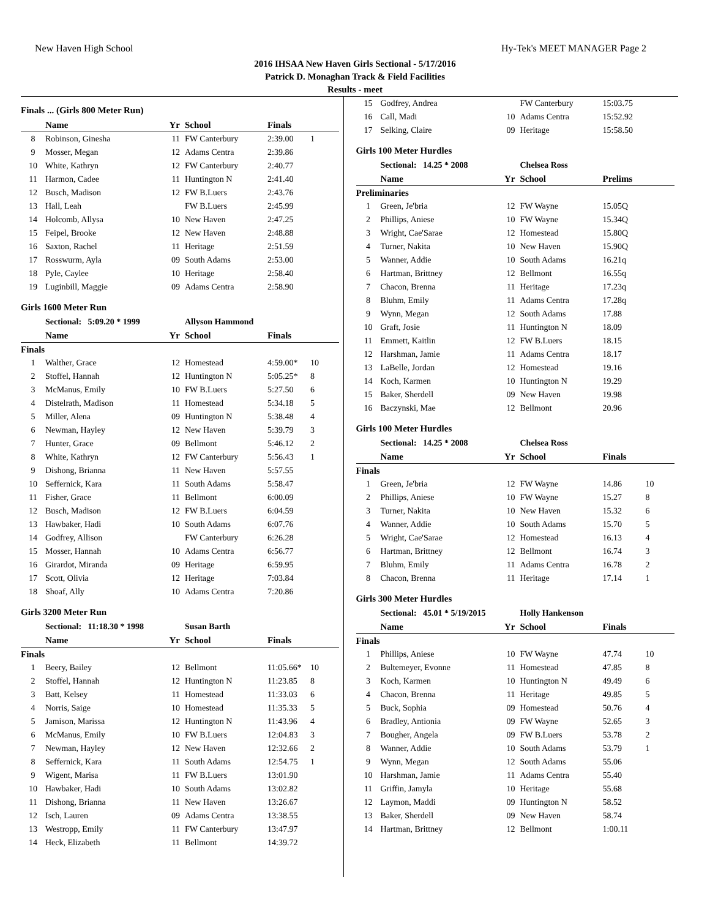New Haven High School Hy-Tek's MEET MANAGER Page 2
2016 IHSAA New Haven Girls Sectional - 5/17/2016
Patrick D. Monaghan Track & Field Facilities
Results - meet
Finals ... (Girls 800 Meter Run)
| | Name | Yr | School | Finals | |
| --- | --- | --- | --- | --- | --- |
| 8 | Robinson, Ginesha | 11 | FW Canterbury | 2:39.00 | 1 |
| 9 | Mosser, Megan | 12 | Adams Centra | 2:39.86 | |
| 10 | White, Kathryn | 12 | FW Canterbury | 2:40.77 | |
| 11 | Harmon, Cadee | 11 | Huntington N | 2:41.40 | |
| 12 | Busch, Madison | 12 | FW B.Luers | 2:43.76 | |
| 13 | Hall, Leah | | FW B.Luers | 2:45.99 | |
| 14 | Holcomb, Allysa | 10 | New Haven | 2:47.25 | |
| 15 | Feipel, Brooke | 12 | New Haven | 2:48.88 | |
| 16 | Saxton, Rachel | 11 | Heritage | 2:51.59 | |
| 17 | Rosswurm, Ayla | 09 | South Adams | 2:53.00 | |
| 18 | Pyle, Caylee | 10 | Heritage | 2:58.40 | |
| 19 | Luginbill, Maggie | 09 | Adams Centra | 2:58.90 | |
Girls 1600 Meter Run
| | Sectional: 5:09.20 * 1999 | | Allyson Hammond | | |
| | Name | Yr | School | Finals | |
| Finals | | | | | |
| 1 | Walther, Grace | 12 | Homestead | 4:59.00* | 10 |
| 2 | Stoffel, Hannah | 12 | Huntington N | 5:05.25* | 8 |
| 3 | McManus, Emily | 10 | FW B.Luers | 5:27.50 | 6 |
| 4 | Distelrath, Madison | 11 | Homestead | 5:34.18 | 5 |
| 5 | Miller, Alena | 09 | Huntington N | 5:38.48 | 4 |
| 6 | Newman, Hayley | 12 | New Haven | 5:39.79 | 3 |
| 7 | Hunter, Grace | 09 | Bellmont | 5:46.12 | 2 |
| 8 | White, Kathryn | 12 | FW Canterbury | 5:56.43 | 1 |
| 9 | Dishong, Brianna | 11 | New Haven | 5:57.55 | |
| 10 | Seffernick, Kara | 11 | South Adams | 5:58.47 | |
| 11 | Fisher, Grace | 11 | Bellmont | 6:00.09 | |
| 12 | Busch, Madison | 12 | FW B.Luers | 6:04.59 | |
| 13 | Hawbaker, Hadi | 10 | South Adams | 6:07.76 | |
| 14 | Godfrey, Allison | | FW Canterbury | 6:26.28 | |
| 15 | Mosser, Hannah | 10 | Adams Centra | 6:56.77 | |
| 16 | Girardot, Miranda | 09 | Heritage | 6:59.95 | |
| 17 | Scott, Olivia | 12 | Heritage | 7:03.84 | |
| 18 | Shoaf, Ally | 10 | Adams Centra | 7:20.86 | |
Girls 3200 Meter Run
| | Sectional: 11:18.30 * 1998 | | Susan Barth | | |
| | Name | Yr | School | Finals | |
| Finals | | | | | |
| 1 | Beery, Bailey | 12 | Bellmont | 11:05.66* | 10 |
| 2 | Stoffel, Hannah | 12 | Huntington N | 11:23.85 | 8 |
| 3 | Batt, Kelsey | 11 | Homestead | 11:33.03 | 6 |
| 4 | Norris, Saige | 10 | Homestead | 11:35.33 | 5 |
| 5 | Jamison, Marissa | 12 | Huntington N | 11:43.96 | 4 |
| 6 | McManus, Emily | 10 | FW B.Luers | 12:04.83 | 3 |
| 7 | Newman, Hayley | 12 | New Haven | 12:32.66 | 2 |
| 8 | Seffernick, Kara | 11 | South Adams | 12:54.75 | 1 |
| 9 | Wigent, Marisa | 11 | FW B.Luers | 13:01.90 | |
| 10 | Hawbaker, Hadi | 10 | South Adams | 13:02.82 | |
| 11 | Dishong, Brianna | 11 | New Haven | 13:26.67 | |
| 12 | Isch, Lauren | 09 | Adams Centra | 13:38.55 | |
| 13 | Westropp, Emily | 11 | FW Canterbury | 13:47.97 | |
| 14 | Heck, Elizabeth | 11 | Bellmont | 14:39.72 | |
| 15 | Godfrey, Andrea | | FW Canterbury | 15:03.75 | |
| 16 | Call, Madi | 10 | Adams Centra | 15:52.92 | |
| 17 | Selking, Claire | 09 | Heritage | 15:58.50 | |
Girls 100 Meter Hurdles
| | Sectional: 14.25 * 2008 | | Chelsea Ross | | |
| | Name | Yr | School | Prelims | |
| Preliminaries | | | | | |
| 1 | Green, Je'bria | 12 | FW Wayne | 15.05Q | |
| 2 | Phillips, Aniese | 10 | FW Wayne | 15.34Q | |
| 3 | Wright, Cae'Sarae | 12 | Homestead | 15.80Q | |
| 4 | Turner, Nakita | 10 | New Haven | 15.90Q | |
| 5 | Wanner, Addie | 10 | South Adams | 16.21q | |
| 6 | Hartman, Brittney | 12 | Bellmont | 16.55q | |
| 7 | Chacon, Brenna | 11 | Heritage | 17.23q | |
| 8 | Bluhm, Emily | 11 | Adams Centra | 17.28q | |
| 9 | Wynn, Megan | 12 | South Adams | 17.88 | |
| 10 | Graft, Josie | 11 | Huntington N | 18.09 | |
| 11 | Emmett, Kaitlin | 12 | FW B.Luers | 18.15 | |
| 12 | Harshman, Jamie | 11 | Adams Centra | 18.17 | |
| 13 | LaBelle, Jordan | 12 | Homestead | 19.16 | |
| 14 | Koch, Karmen | 10 | Huntington N | 19.29 | |
| 15 | Baker, Sherdell | 09 | New Haven | 19.98 | |
| 16 | Baczynski, Mae | 12 | Bellmont | 20.96 | |
Girls 100 Meter Hurdles
| | Sectional: 14.25 * 2008 | | Chelsea Ross | | |
| | Name | Yr | School | Finals | |
| Finals | | | | | |
| 1 | Green, Je'bria | 12 | FW Wayne | 14.86 | 10 |
| 2 | Phillips, Aniese | 10 | FW Wayne | 15.27 | 8 |
| 3 | Turner, Nakita | 10 | New Haven | 15.32 | 6 |
| 4 | Wanner, Addie | 10 | South Adams | 15.70 | 5 |
| 5 | Wright, Cae'Sarae | 12 | Homestead | 16.13 | 4 |
| 6 | Hartman, Brittney | 12 | Bellmont | 16.74 | 3 |
| 7 | Bluhm, Emily | 11 | Adams Centra | 16.78 | 2 |
| 8 | Chacon, Brenna | 11 | Heritage | 17.14 | 1 |
Girls 300 Meter Hurdles
| | Sectional: 45.01 * 5/19/2015 | | Holly Hankenson | | |
| | Name | Yr | School | Finals | |
| Finals | | | | | |
| 1 | Phillips, Aniese | 10 | FW Wayne | 47.74 | 10 |
| 2 | Bultemeyer, Evonne | 11 | Homestead | 47.85 | 8 |
| 3 | Koch, Karmen | 10 | Huntington N | 49.49 | 6 |
| 4 | Chacon, Brenna | 11 | Heritage | 49.85 | 5 |
| 5 | Buck, Sophia | 09 | Homestead | 50.76 | 4 |
| 6 | Bradley, Antionia | 09 | FW Wayne | 52.65 | 3 |
| 7 | Bougher, Angela | 09 | FW B.Luers | 53.78 | 2 |
| 8 | Wanner, Addie | 10 | South Adams | 53.79 | 1 |
| 9 | Wynn, Megan | 12 | South Adams | 55.06 | |
| 10 | Harshman, Jamie | 11 | Adams Centra | 55.40 | |
| 11 | Griffin, Jamyla | 10 | Heritage | 55.68 | |
| 12 | Laymon, Maddi | 09 | Huntington N | 58.52 | |
| 13 | Baker, Sherdell | 09 | New Haven | 58.74 | |
| 14 | Hartman, Brittney | 12 | Bellmont | 1:00.11 | |